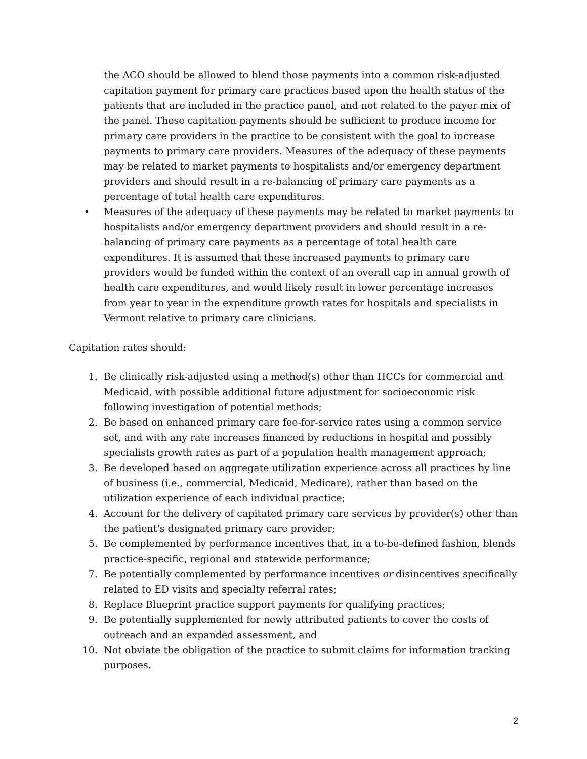the ACO should be allowed to blend those payments into a common risk-adjusted capitation payment for primary care practices based upon the health status of the patients that are included in the practice panel, and not related to the payer mix of the panel. These capitation payments should be sufficient to produce income for primary care providers in the practice to be consistent with the goal to increase payments to primary care providers. Measures of the adequacy of these payments may be related to market payments to hospitalists and/or emergency department providers and should result in a re-balancing of primary care payments as a percentage of total health care expenditures.
• Measures of the adequacy of these payments may be related to market payments to hospitalists and/or emergency department providers and should result in a re-balancing of primary care payments as a percentage of total health care expenditures. It is assumed that these increased payments to primary care providers would be funded within the context of an overall cap in annual growth of health care expenditures, and would likely result in lower percentage increases from year to year in the expenditure growth rates for hospitals and specialists in Vermont relative to primary care clinicians.
Capitation rates should:
1. Be clinically risk-adjusted using a method(s) other than HCCs for commercial and Medicaid, with possible additional future adjustment for socioeconomic risk following investigation of potential methods;
2. Be based on enhanced primary care fee-for-service rates using a common service set, and with any rate increases financed by reductions in hospital and possibly specialists growth rates as part of a population health management approach;
3. Be developed based on aggregate utilization experience across all practices by line of business (i.e., commercial, Medicaid, Medicare), rather than based on the utilization experience of each individual practice;
4. Account for the delivery of capitated primary care services by provider(s) other than the patient's designated primary care provider;
5. Be complemented by performance incentives that, in a to-be-defined fashion, blends practice-specific, regional and statewide performance;
7. Be potentially complemented by performance incentives or disincentives specifically related to ED visits and specialty referral rates;
8. Replace Blueprint practice support payments for qualifying practices;
9. Be potentially supplemented for newly attributed patients to cover the costs of outreach and an expanded assessment, and
10. Not obviate the obligation of the practice to submit claims for information tracking purposes.
2